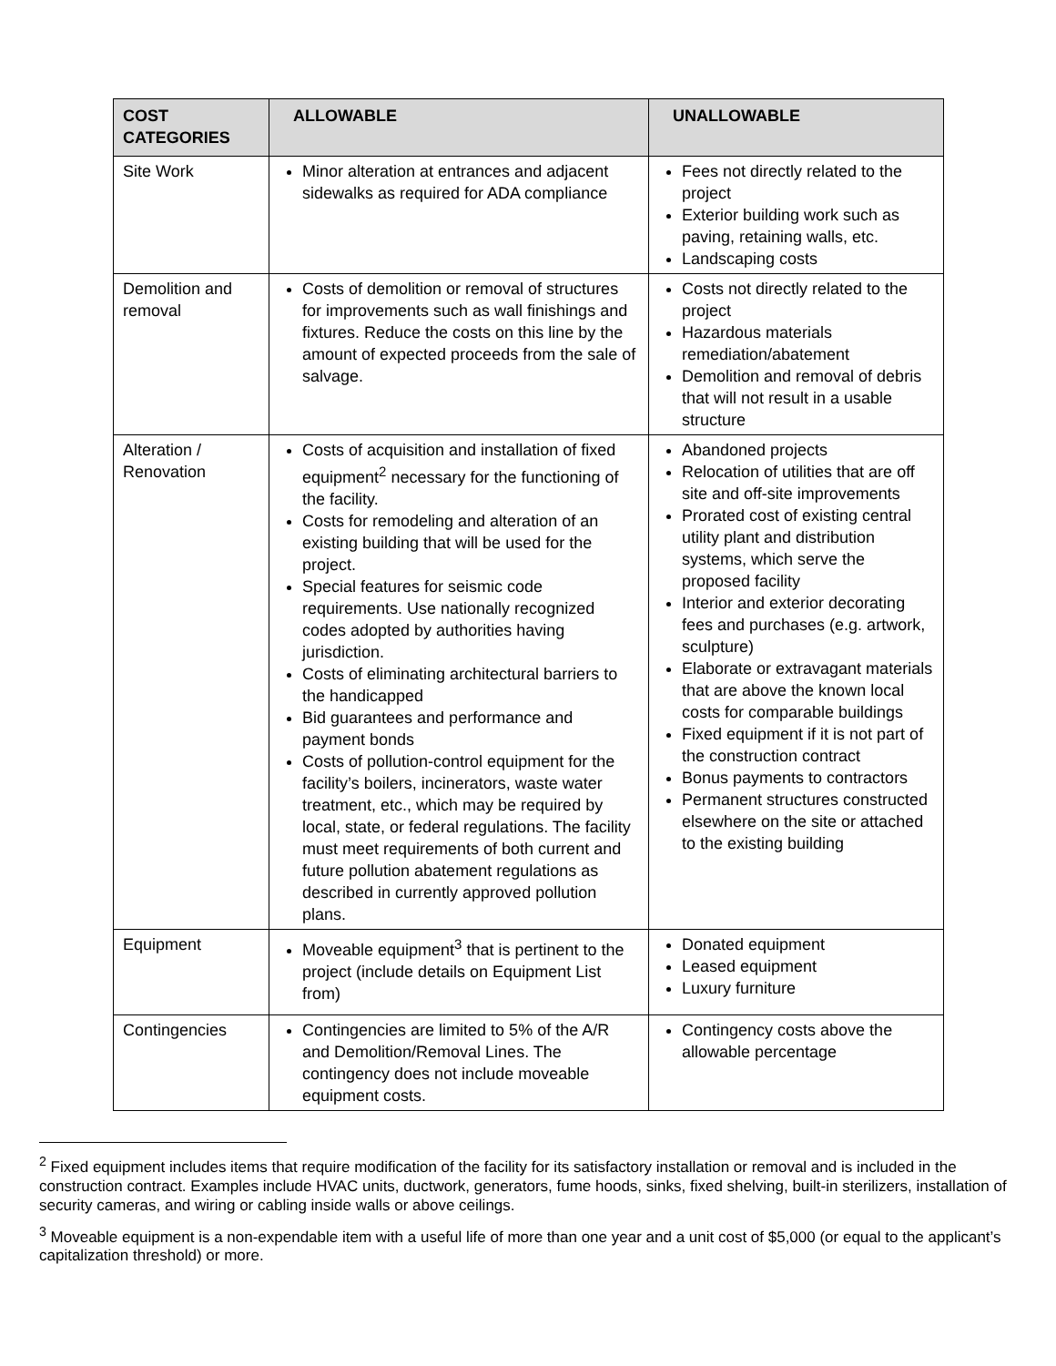| COST CATEGORIES | ALLOWABLE | UNALLOWABLE |
| --- | --- | --- |
| Site Work | Minor alteration at entrances and adjacent sidewalks as required for ADA compliance | Fees not directly related to the project Exterior building work such as paving, retaining walls, etc. Landscaping costs |
| Demolition and removal | Costs of demolition or removal of structures for improvements such as wall finishings and fixtures. Reduce the costs on this line by the amount of expected proceeds from the sale of salvage. | Costs not directly related to the project Hazardous materials remediation/abatement Demolition and removal of debris that will not result in a usable structure |
| Alteration / Renovation | Costs of acquisition and installation of fixed equipment<sup>2</sup> necessary for the functioning of the facility. Costs for remodeling and alteration of an existing building that will be used for the project. Special features for seismic code requirements. Use nationally recognized codes adopted by authorities having jurisdiction. Costs of eliminating architectural barriers to the handicapped Bid guarantees and performance and payment bonds Costs of pollution-control equipment for the facility’s boilers, incinerators, waste water treatment, etc., which may be required by local, state, or federal regulations. The facility must meet requirements of both current and future pollution abatement regulations as described in currently approved pollution plans. | Abandoned projects Relocation of utilities that are off site and off-site improvements Prorated cost of existing central utility plant and distribution systems, which serve the proposed facility Interior and exterior decorating fees and purchases (e.g. artwork, sculpture) Elaborate or extravagant materials that are above the known local costs for comparable buildings Fixed equipment if it is not part of the construction contract Bonus payments to contractors Permanent structures constructed elsewhere on the site or attached to the existing building |
| Equipment | Moveable equipment<sup>3</sup> that is pertinent to the project (include details on Equipment List from) | Donated equipment Leased equipment Luxury furniture |
| Contingencies | Contingencies are limited to 5% of the A/R and Demolition/Removal Lines. The contingency does not include moveable equipment costs. | Contingency costs above the allowable percentage |
<sup>2</sup> Fixed equipment includes items that require modification of the facility for its satisfactory installation or removal and is included in the construction contract. Examples include HVAC units, ductwork, generators, fume hoods, sinks, fixed shelving, built-in sterilizers, installation of security cameras, and wiring or cabling inside walls or above ceilings.
<sup>3</sup> Moveable equipment is a non-expendable item with a useful life of more than one year and a unit cost of $5,000 (or equal to the applicant’s capitalization threshold) or more.